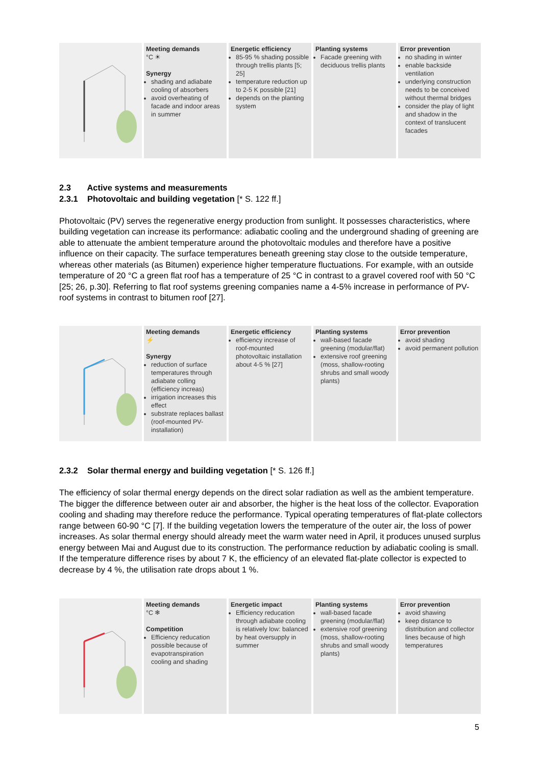Meeting demands
°C ☀
Synergy
shading and adiabate cooling of absorbers
avoid overheating of facade and indoor areas in summer
Energetic efficiency
85-95 % shading possible through trellis plants [5; 25]
temperature reduction up to 2-5 K possible [21]
depends on the planting system
Planting systems
Facade greening with deciduous trellis plants
Error prevention
no shading in winter
enable backside ventilation
underlying construction needs to be conceived without thermal bridges
consider the play of light and shadow in the context of translucent facades
2.3 Active systems and measurements
2.3.1 Photovoltaic and building vegetation [* S. 122 ff.]
Photovoltaic (PV) serves the regenerative energy production from sunlight. It possesses characteristics, where building vegetation can increase its performance: adiabatic cooling and the underground shading of greening are able to attenuate the ambient temperature around the photovoltaic modules and therefore have a positive influence on their capacity. The surface temperatures beneath greening stay close to the outside temperature, whereas other materials (as Bitumen) experience higher temperature fluctuations. For example, with an outside temperature of 20 °C a green flat roof has a temperature of 25 °C in contrast to a gravel covered roof with 50 °C [25; 26, p.30]. Referring to flat roof systems greening companies name a 4-5% increase in performance of PV-roof systems in contrast to bitumen roof [27].
Meeting demands
⚡
Synergy
reduction of surface temperatures through adiabate colling (efficiency increas)
irrigation increases this effect
substrate replaces ballast (roof-mounted PV-installation)
Energetic efficiency
efficiency increase of roof-mounted photovoltaic installation about 4-5 % [27]
Planting systems
wall-based facade greening (modular/flat)
extensive roof greening (moss, shallow-rooting shrubs and small woody plants)
Error prevention
avoid shading
avoid permanent pollution
2.3.2 Solar thermal energy and building vegetation [* S. 126 ff.]
The efficiency of solar thermal energy depends on the direct solar radiation as well as the ambient temperature. The bigger the difference between outer air and absorber, the higher is the heat loss of the collector. Evaporation cooling and shading may therefore reduce the performance. Typical operating temperatures of flat-plate collectors range between 60-90 °C [7]. If the building vegetation lowers the temperature of the outer air, the loss of power increases. As solar thermal energy should already meet the warm water need in April, it produces unused surplus energy between Mai and August due to its construction. The performance reduction by adiabatic cooling is small. If the temperature difference rises by about 7 K, the efficiency of an elevated flat-plate collector is expected to decrease by 4 %, the utilisation rate drops about 1 %.
Meeting demands
°C ❄
Competition
Efficiency reducation possible because of evapotranspiration cooling and shading
Energetic impact
Efficiency reducation through adiabate cooling is relatively low: balanced by heat oversupply in summer
Planting systems
wall-based facade greening (modular/flat)
extensive roof greening (moss, shallow-rooting shrubs and small woody plants)
Error prevention
avoid shawing
keep distance to distribution and collector lines because of high temperatures
5